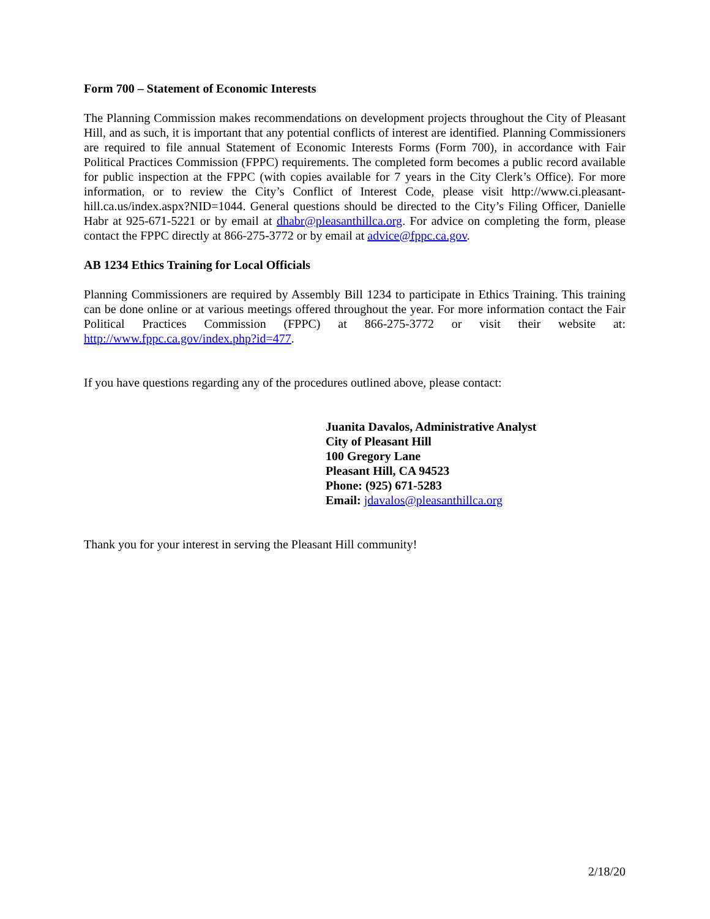Form 700 – Statement of Economic Interests
The Planning Commission makes recommendations on development projects throughout the City of Pleasant Hill, and as such, it is important that any potential conflicts of interest are identified. Planning Commissioners are required to file annual Statement of Economic Interests Forms (Form 700), in accordance with Fair Political Practices Commission (FPPC) requirements. The completed form becomes a public record available for public inspection at the FPPC (with copies available for 7 years in the City Clerk’s Office). For more information, or to review the City’s Conflict of Interest Code, please visit http://www.ci.pleasant-hill.ca.us/index.aspx?NID=1044. General questions should be directed to the City’s Filing Officer, Danielle Habr at 925-671-5221 or by email at dhabr@pleasanthillca.org. For advice on completing the form, please contact the FPPC directly at 866-275-3772 or by email at advice@fppc.ca.gov.
AB 1234 Ethics Training for Local Officials
Planning Commissioners are required by Assembly Bill 1234 to participate in Ethics Training. This training can be done online or at various meetings offered throughout the year. For more information contact the Fair Political Practices Commission (FPPC) at 866-275-3772 or visit their website at: http://www.fppc.ca.gov/index.php?id=477.
If you have questions regarding any of the procedures outlined above, please contact:
Juanita Davalos, Administrative Analyst
City of Pleasant Hill
100 Gregory Lane
Pleasant Hill, CA 94523
Phone: (925) 671-5283
Email: jdavalos@pleasanthillca.org
Thank you for your interest in serving the Pleasant Hill community!
2/18/20